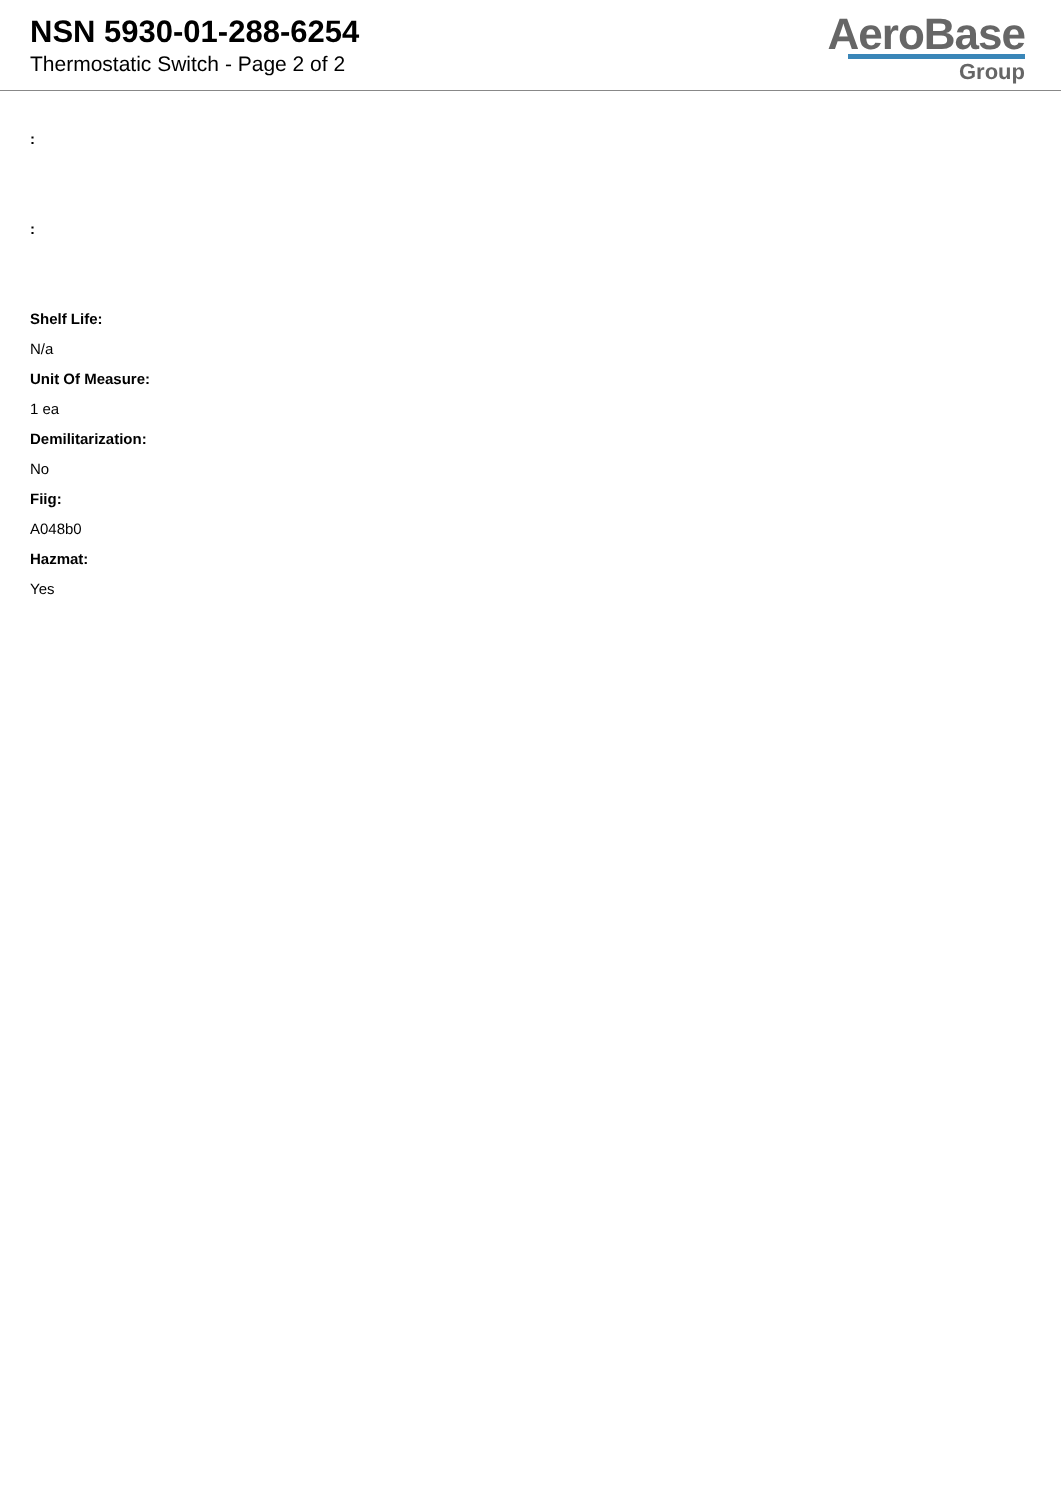NSN 5930-01-288-6254
Thermostatic Switch - Page 2 of 2
AeroBase
Group
:
:
Shelf Life:
N/a
Unit Of Measure:
1 ea
Demilitarization:
No
Fiig:
A048b0
Hazmat:
Yes